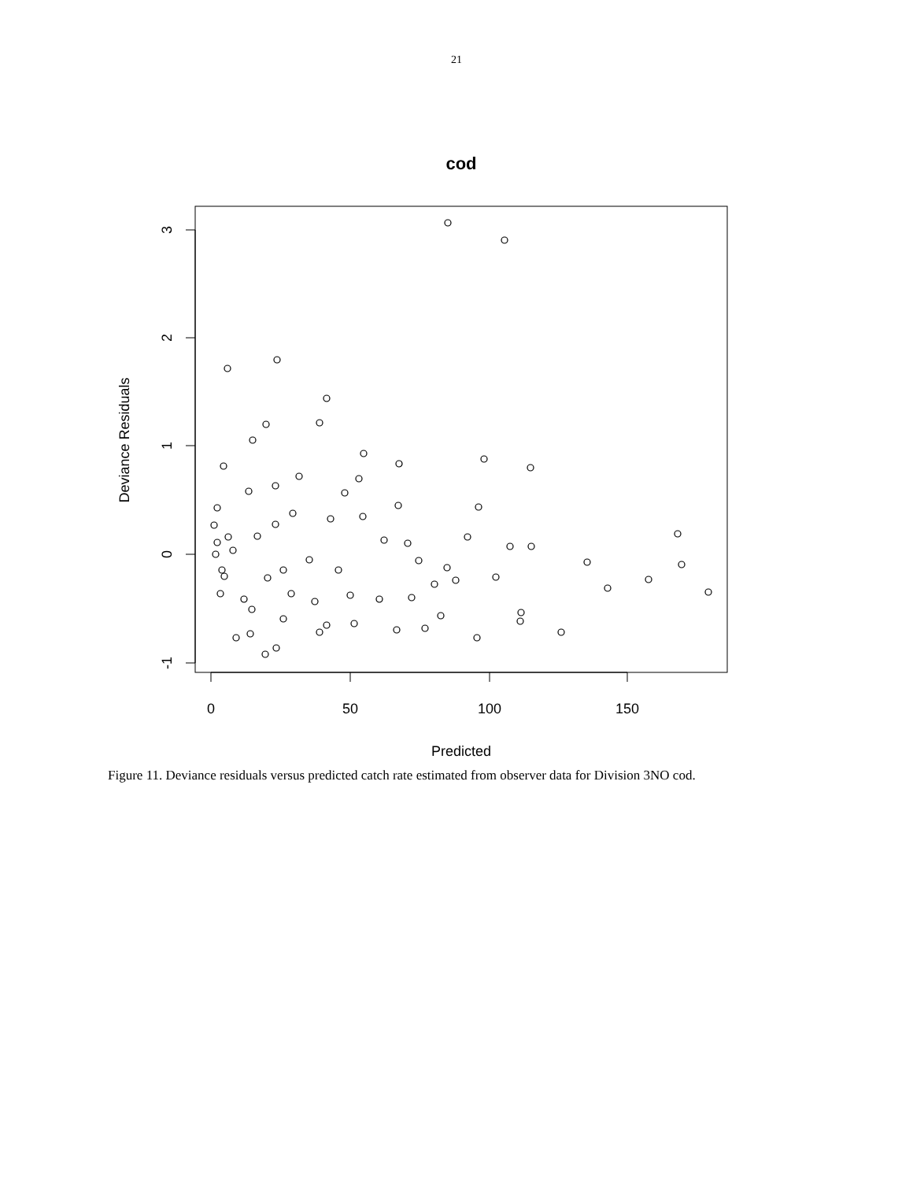21
cod
0
50
100
150
Predicted
3
2
1
0
-1
Deviance Residuals
Figure 11. Deviance residuals versus predicted catch rate estimated from observer data for Division 3NO cod.